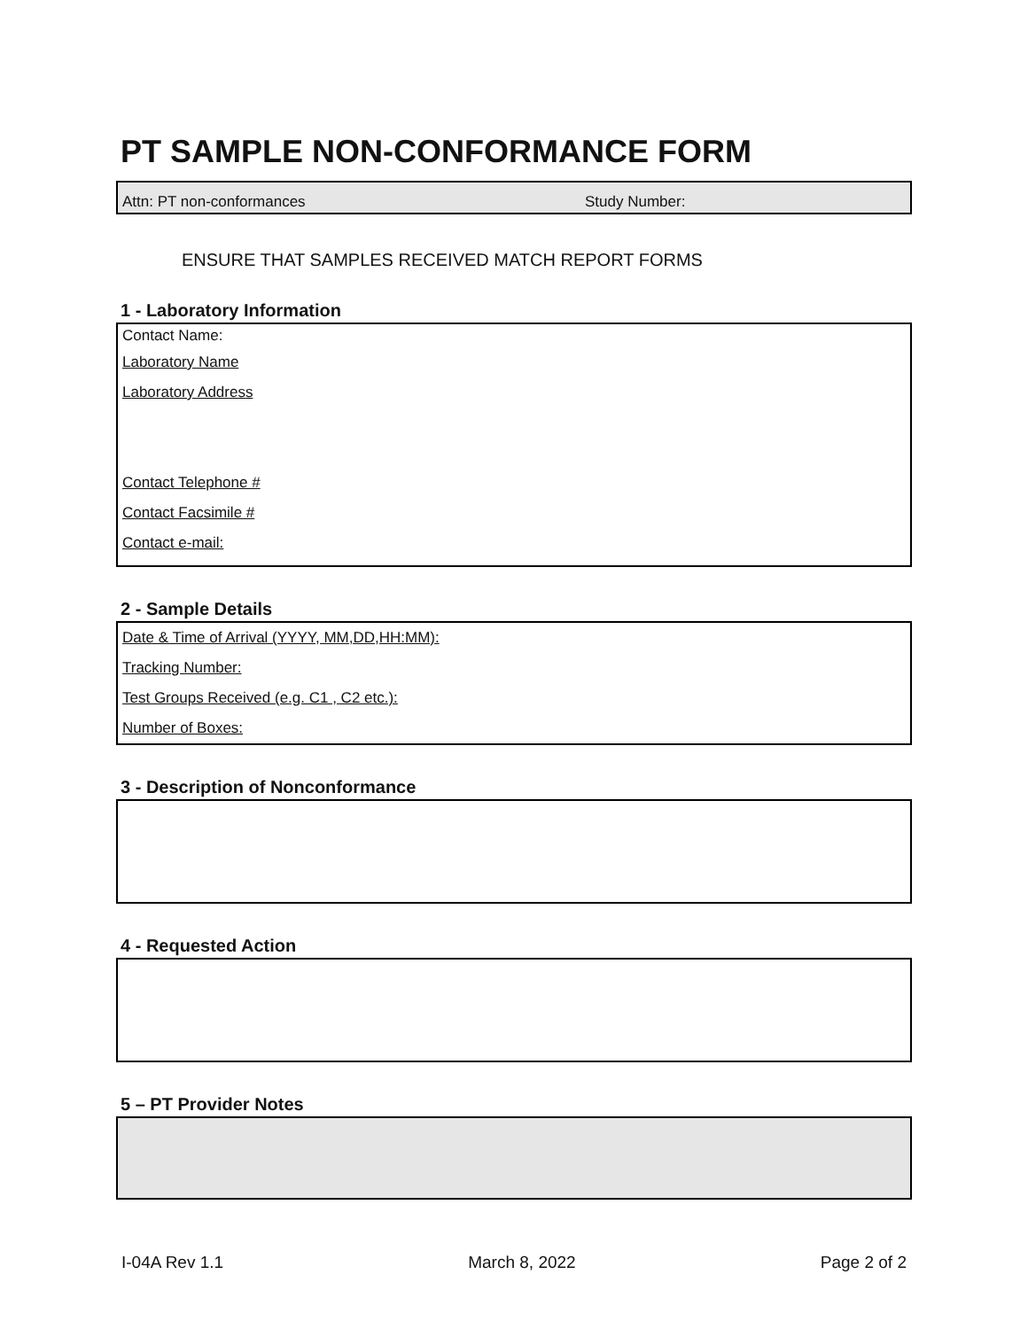PT SAMPLE NON-CONFORMANCE FORM
Attn: PT non-conformances Study Number:
ENSURE THAT SAMPLES RECEIVED MATCH REPORT FORMS
1 - Laboratory Information
Contact Name:
Laboratory Name
Laboratory Address
Contact Telephone #
Contact Facsimile #
Contact e-mail:
2 - Sample Details
Date & Time of Arrival (YYYY, MM,DD,HH:MM):
Tracking Number:
Test Groups Received (e.g. C1 , C2 etc.):
Number of Boxes:
3 - Description of Nonconformance
4 - Requested Action
5 – PT Provider Notes
I-04A Rev 1.1 March 8, 2022 Page 2 of 2